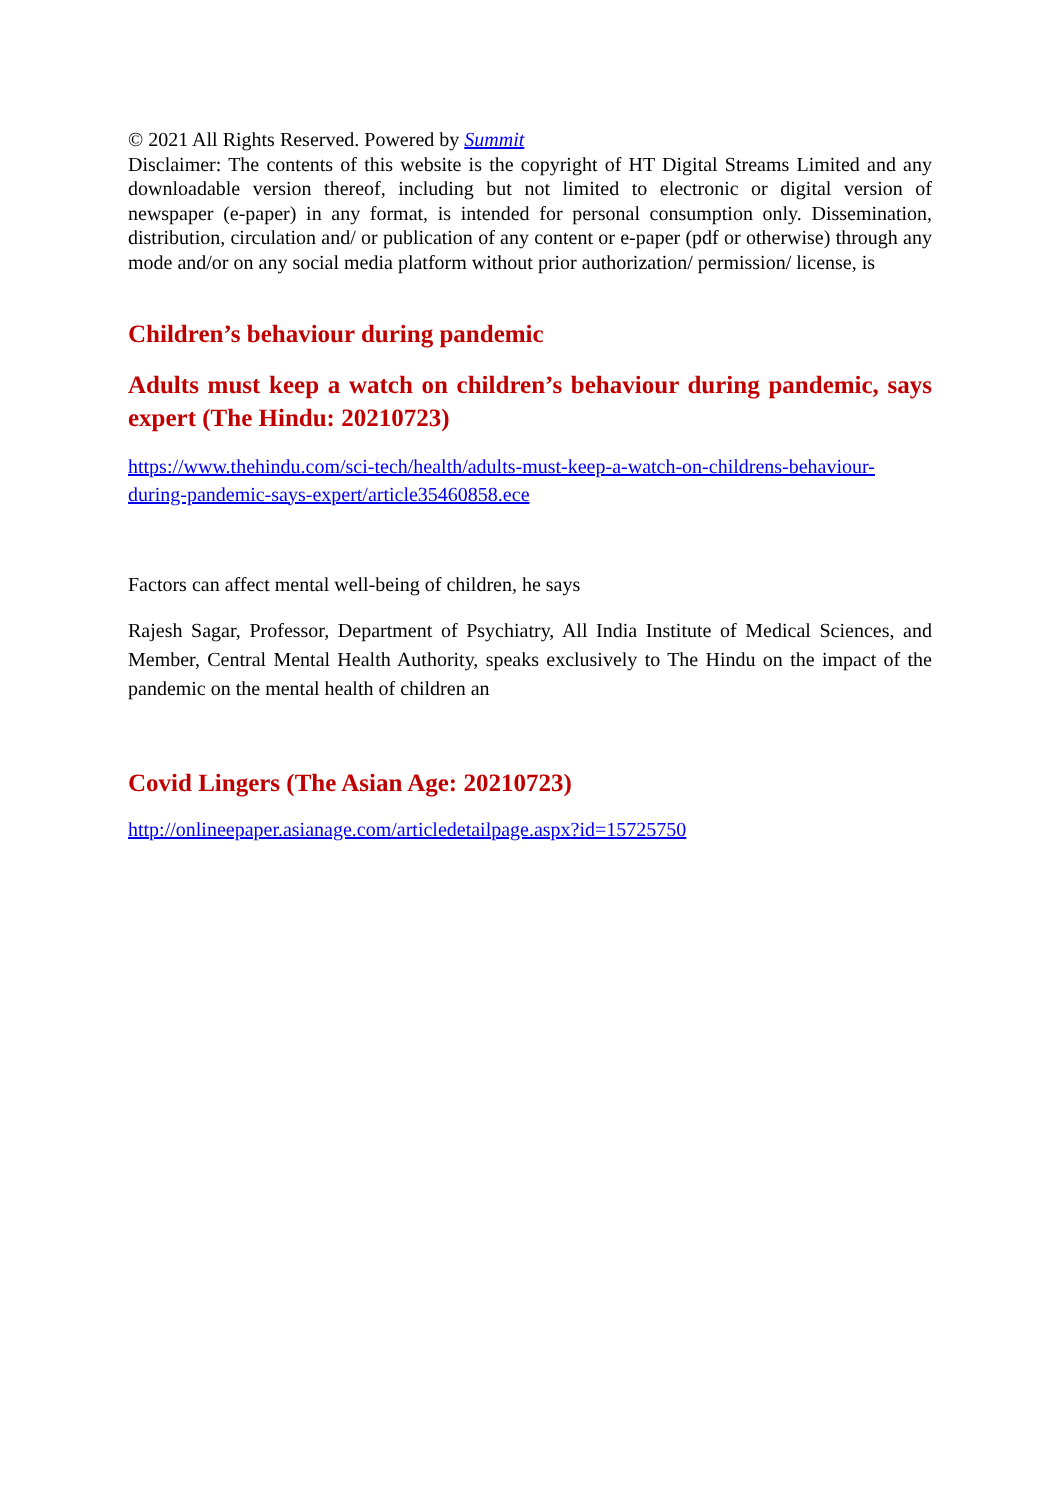© 2021 All Rights Reserved. Powered by Summit
Disclaimer: The contents of this website is the copyright of HT Digital Streams Limited and any downloadable version thereof, including but not limited to electronic or digital version of newspaper (e-paper) in any format, is intended for personal consumption only. Dissemination, distribution, circulation and/ or publication of any content or e-paper (pdf or otherwise) through any mode and/or on any social media platform without prior authorization/ permission/ license, is
Children’s behaviour during pandemic
Adults must keep a watch on children’s behaviour during pandemic, says expert (The Hindu: 20210723)
https://www.thehindu.com/sci-tech/health/adults-must-keep-a-watch-on-childrens-behaviour-during-pandemic-says-expert/article35460858.ece
Factors can affect mental well-being of children, he says
Rajesh Sagar, Professor, Department of Psychiatry, All India Institute of Medical Sciences, and Member, Central Mental Health Authority, speaks exclusively to The Hindu on the impact of the pandemic on the mental health of children an
Covid Lingers (The Asian Age: 20210723)
http://onlineepaper.asianage.com/articledetailpage.aspx?id=15725750